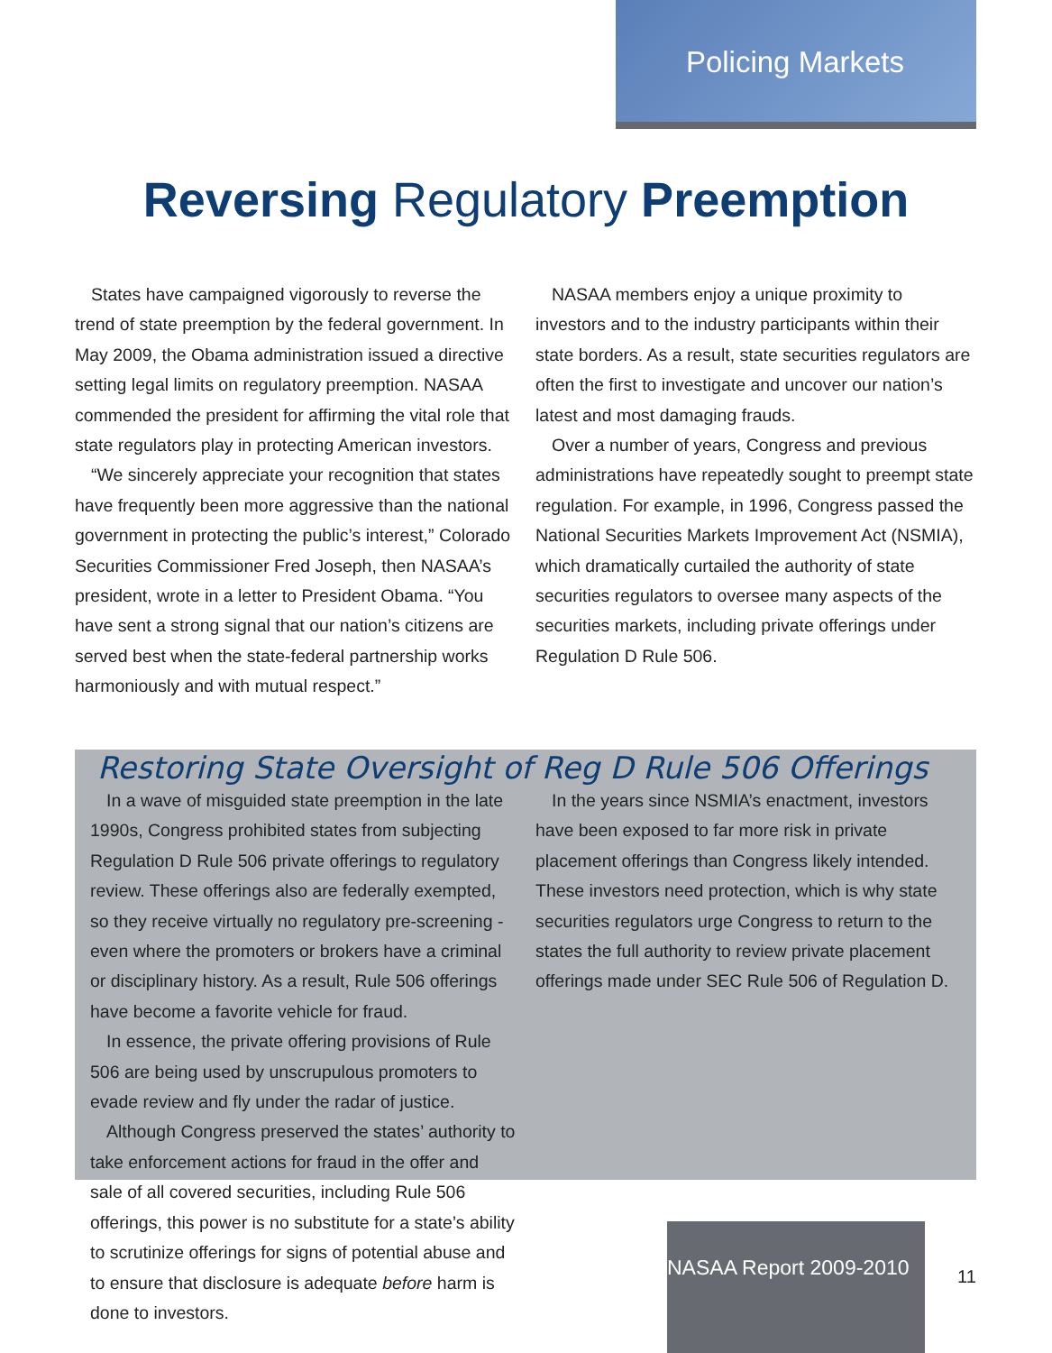Policing Markets
Reversing Regulatory Preemption
States have campaigned vigorously to reverse the trend of state preemption by the federal government. In May 2009, the Obama administration issued a directive setting legal limits on regulatory preemption. NASAA commended the president for affirming the vital role that state regulators play in protecting American investors.
“We sincerely appreciate your recognition that states have frequently been more aggressive than the national government in protecting the public’s interest,” Colorado Securities Commissioner Fred Joseph, then NASAA’s president, wrote in a letter to President Obama. “You have sent a strong signal that our nation’s citizens are served best when the state-federal partnership works harmoniously and with mutual respect.”
NASAA members enjoy a unique proximity to investors and to the industry participants within their state borders. As a result, state securities regulators are often the first to investigate and uncover our nation’s latest and most damaging frauds.
Over a number of years, Congress and previous administrations have repeatedly sought to preempt state regulation. For example, in 1996, Congress passed the National Securities Markets Improvement Act (NSMIA), which dramatically curtailed the authority of state securities regulators to oversee many aspects of the securities markets, including private offerings under Regulation D Rule 506.
Restoring State Oversight of Reg D Rule 506 Offerings
In a wave of misguided state preemption in the late 1990s, Congress prohibited states from subjecting Regulation D Rule 506 private offerings to regulatory review. These offerings also are federally exempted, so they receive virtually no regulatory pre-screening - even where the promoters or brokers have a criminal or disciplinary history. As a result, Rule 506 offerings have become a favorite vehicle for fraud.
In essence, the private offering provisions of Rule 506 are being used by unscrupulous promoters to evade review and fly under the radar of justice.
Although Congress preserved the states’ authority to take enforcement actions for fraud in the offer and sale of all covered securities, including Rule 506 offerings, this power is no substitute for a state’s ability to scrutinize offerings for signs of potential abuse and to ensure that disclosure is adequate before harm is done to investors.
In the years since NSMIA’s enactment, investors have been exposed to far more risk in private placement offerings than Congress likely intended. These investors need protection, which is why state securities regulators urge Congress to return to the states the full authority to review private placement offerings made under SEC Rule 506 of Regulation D.
NASAA Report 2009-2010
11